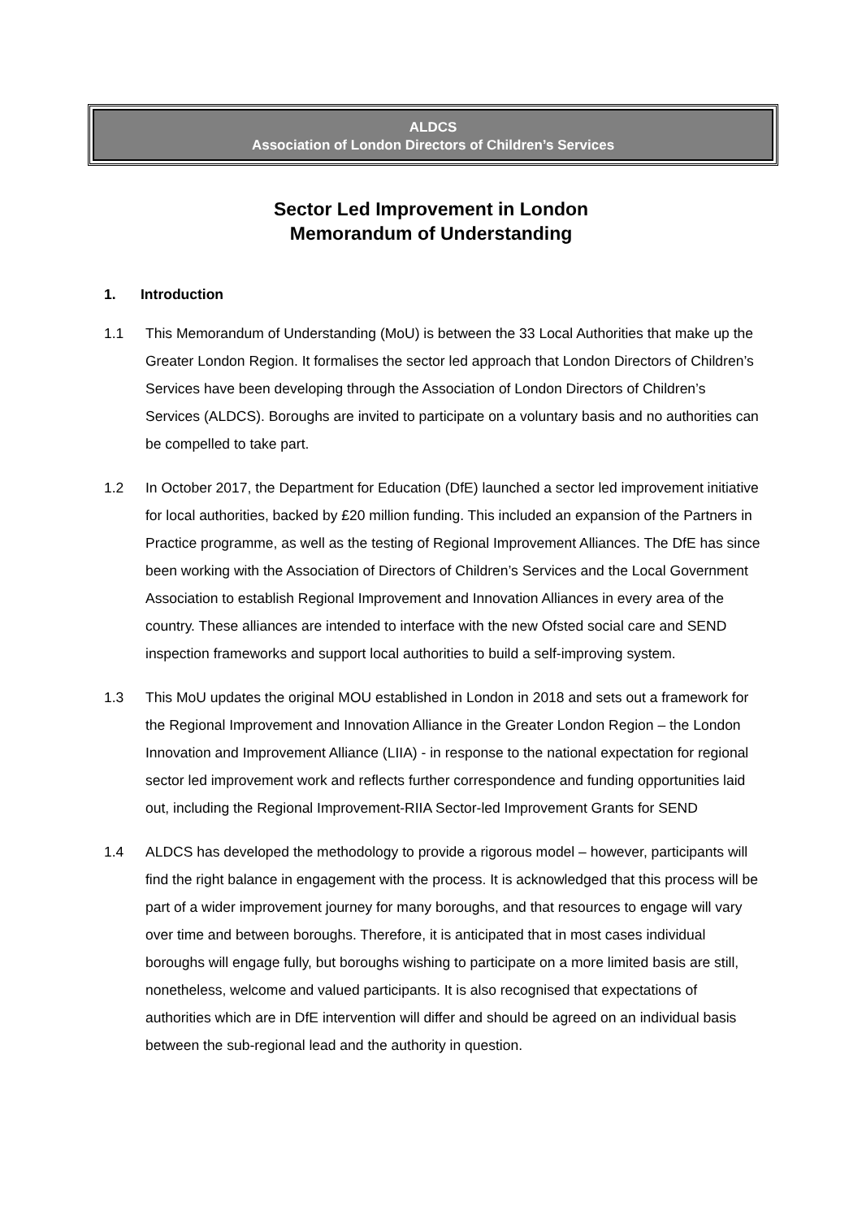ALDCS
Association of London Directors of Children’s Services
Sector Led Improvement in London
Memorandum of Understanding
1. Introduction
1.1 This Memorandum of Understanding (MoU) is between the 33 Local Authorities that make up the Greater London Region. It formalises the sector led approach that London Directors of Children’s Services have been developing through the Association of London Directors of Children’s Services (ALDCS). Boroughs are invited to participate on a voluntary basis and no authorities can be compelled to take part.
1.2 In October 2017, the Department for Education (DfE) launched a sector led improvement initiative for local authorities, backed by £20 million funding. This included an expansion of the Partners in Practice programme, as well as the testing of Regional Improvement Alliances. The DfE has since been working with the Association of Directors of Children’s Services and the Local Government Association to establish Regional Improvement and Innovation Alliances in every area of the country. These alliances are intended to interface with the new Ofsted social care and SEND inspection frameworks and support local authorities to build a self-improving system.
1.3 This MoU updates the original MOU established in London in 2018 and sets out a framework for the Regional Improvement and Innovation Alliance in the Greater London Region – the London Innovation and Improvement Alliance (LIIA) - in response to the national expectation for regional sector led improvement work and reflects further correspondence and funding opportunities laid out, including the Regional Improvement-RIIA Sector-led Improvement Grants for SEND
1.4 ALDCS has developed the methodology to provide a rigorous model – however, participants will find the right balance in engagement with the process. It is acknowledged that this process will be part of a wider improvement journey for many boroughs, and that resources to engage will vary over time and between boroughs. Therefore, it is anticipated that in most cases individual boroughs will engage fully, but boroughs wishing to participate on a more limited basis are still, nonetheless, welcome and valued participants. It is also recognised that expectations of authorities which are in DfE intervention will differ and should be agreed on an individual basis between the sub-regional lead and the authority in question.